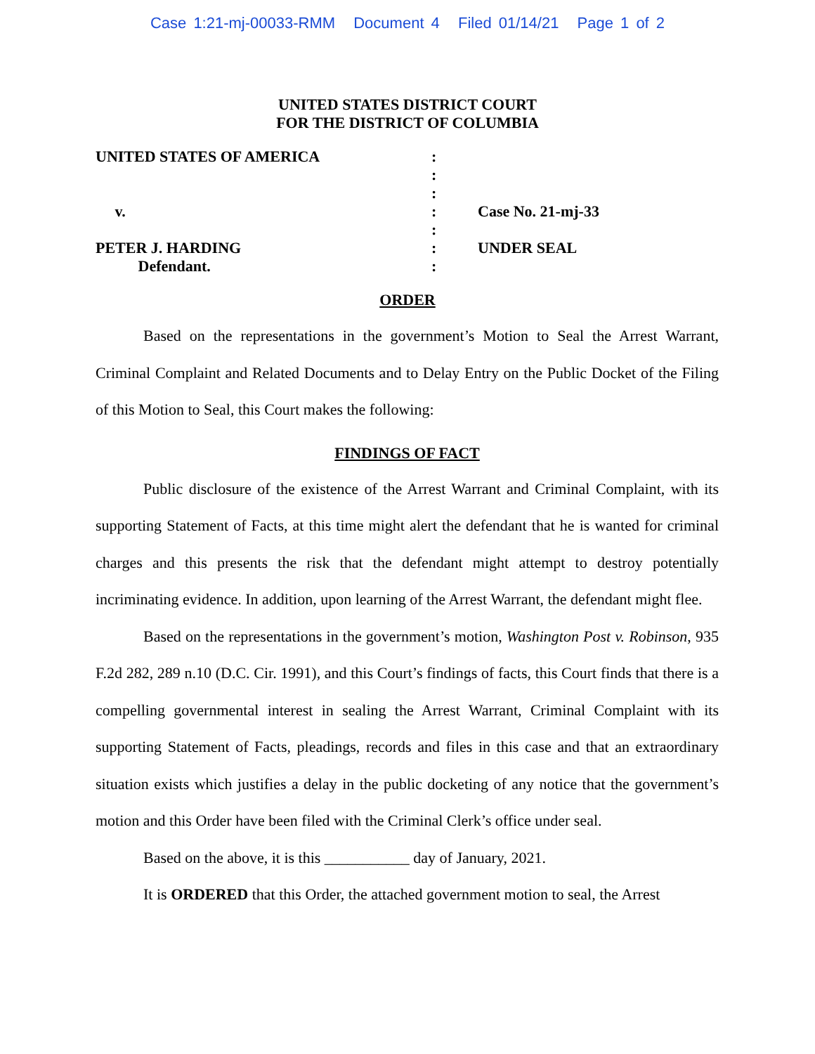Case 1:21-mj-00033-RMM Document 4 Filed 01/14/21 Page 1 of 2
UNITED STATES DISTRICT COURT
FOR THE DISTRICT OF COLUMBIA
UNITED STATES OF AMERICA :
:
:
v. : Case No. 21-mj-33
:
PETER J. HARDING : UNDER SEAL
Defendant. :
ORDER
Based on the representations in the government’s Motion to Seal the Arrest Warrant, Criminal Complaint and Related Documents and to Delay Entry on the Public Docket of the Filing of this Motion to Seal, this Court makes the following:
FINDINGS OF FACT
Public disclosure of the existence of the Arrest Warrant and Criminal Complaint, with its supporting Statement of Facts, at this time might alert the defendant that he is wanted for criminal charges and this presents the risk that the defendant might attempt to destroy potentially incriminating evidence. In addition, upon learning of the Arrest Warrant, the defendant might flee.
Based on the representations in the government’s motion, Washington Post v. Robinson, 935 F.2d 282, 289 n.10 (D.C. Cir. 1991), and this Court’s findings of facts, this Court finds that there is a compelling governmental interest in sealing the Arrest Warrant, Criminal Complaint with its supporting Statement of Facts, pleadings, records and files in this case and that an extraordinary situation exists which justifies a delay in the public docketing of any notice that the government’s motion and this Order have been filed with the Criminal Clerk’s office under seal.
Based on the above, it is this ___________ day of January, 2021.
It is ORDERED that this Order, the attached government motion to seal, the Arrest